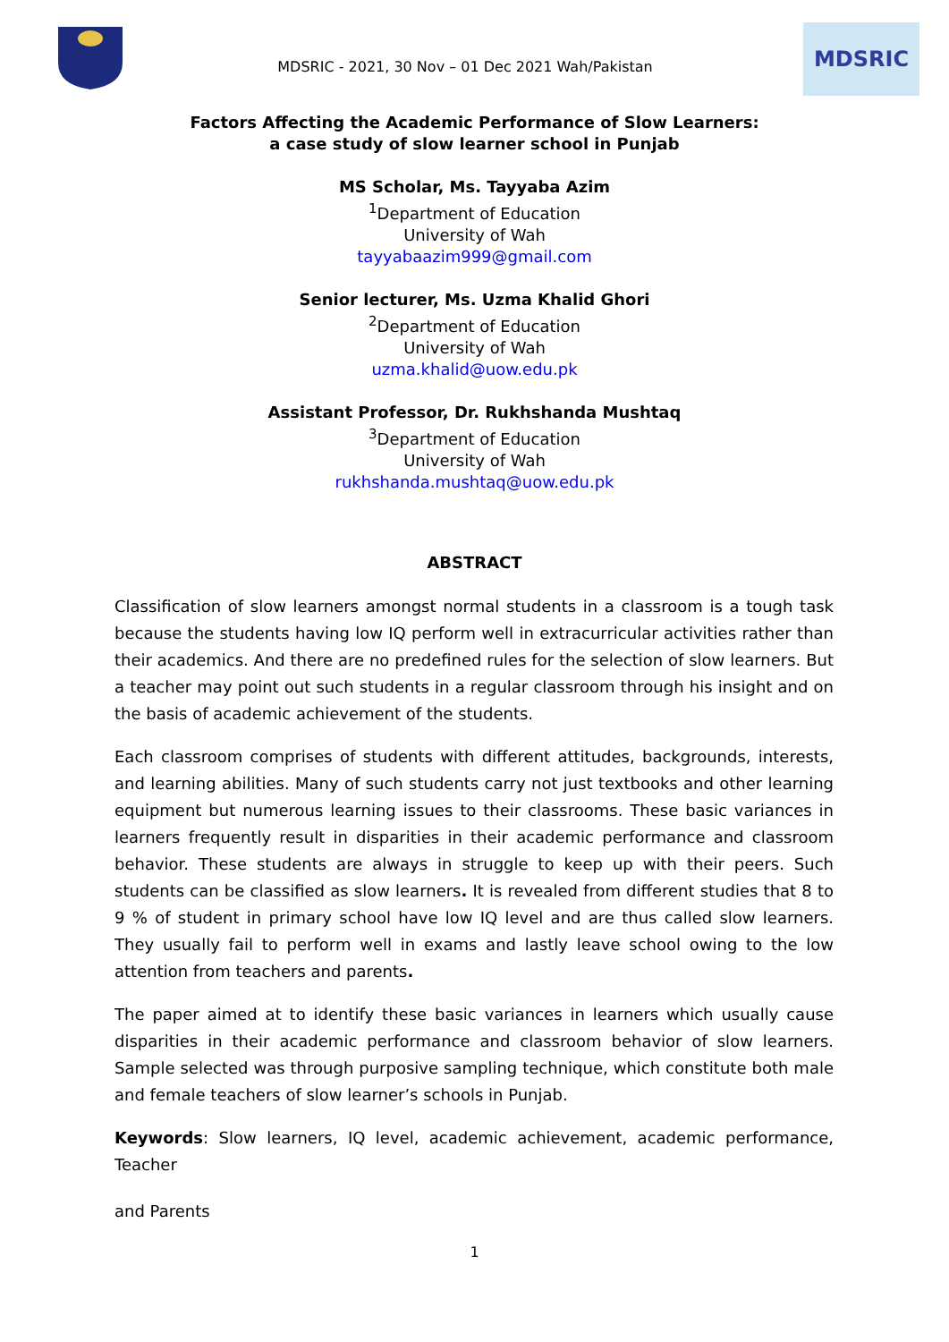MDSRIC - 2021, 30 Nov – 01 Dec 2021 Wah/Pakistan
MDSRIC
Factors Affecting the Academic Performance of Slow Learners:
a case study of slow learner school in Punjab
MS Scholar, Ms. Tayyaba Azim
<sup>1</sup> Department of Education
University of Wah
tayyabaazim999@gmail.com
Senior lecturer, Ms. Uzma Khalid Ghori
<sup>2</sup> Department of Education
University of Wah
uzma.khalid@uow.edu.pk
Assistant Professor, Dr. Rukhshanda Mushtaq
<sup>3</sup> Department of Education
University of Wah
rukhshanda.mushtaq@uow.edu.pk
ABSTRACT
Classification of slow learners amongst normal students in a classroom is a tough task because the students having low IQ perform well in extracurricular activities rather than their academics. And there are no predefined rules for the selection of slow learners. But a teacher may point out such students in a regular classroom through his insight and on the basis of academic achievement of the students.
Each classroom comprises of students with different attitudes, backgrounds, interests, and learning abilities. Many of such students carry not just textbooks and other learning equipment but numerous learning issues to their classrooms. These basic variances in learners frequently result in disparities in their academic performance and classroom behavior. These students are always in struggle to keep up with their peers. Such students can be classified as slow learners. It is revealed from different studies that 8 to 9 % of student in primary school have low IQ level and are thus called slow learners. They usually fail to perform well in exams and lastly leave school owing to the low attention from teachers and parents.
The paper aimed at to identify these basic variances in learners which usually cause disparities in their academic performance and classroom behavior of slow learners. Sample selected was through purposive sampling technique, which constitute both male and female teachers of slow learner’s schools in Punjab.
Keywords: Slow learners, IQ level, academic achievement, academic performance, Teacher
and Parents
1